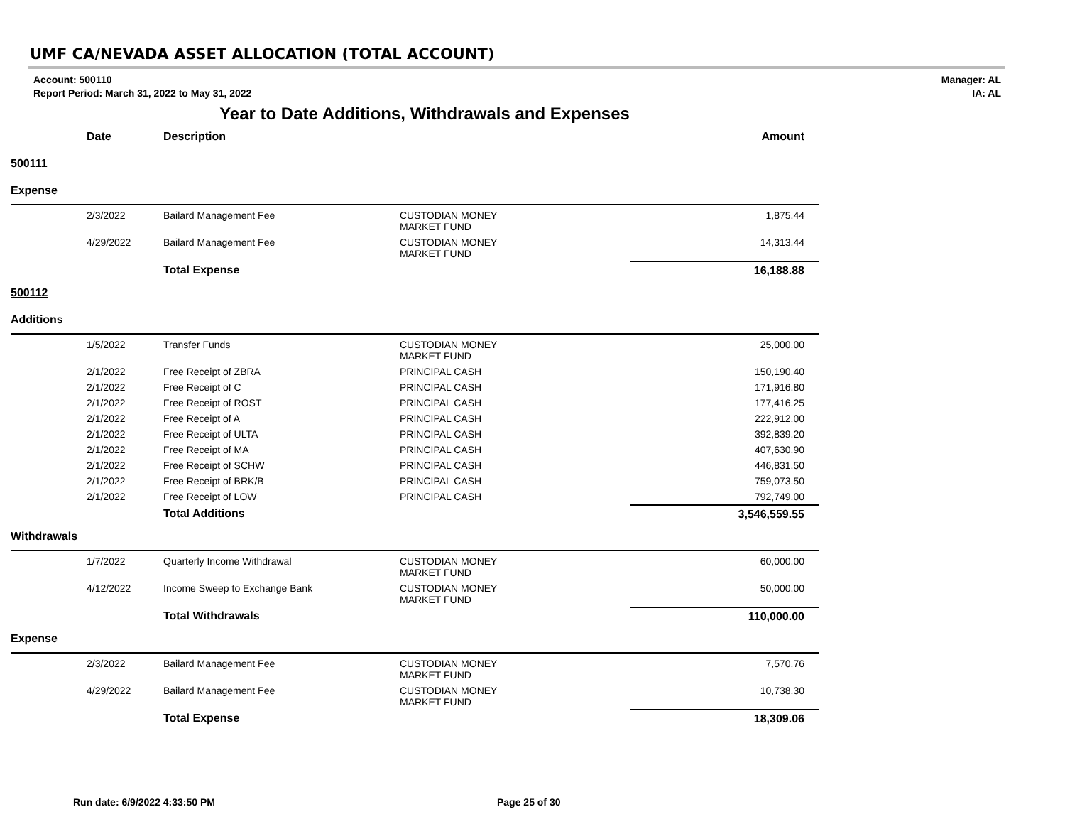UMF CA/NEVADA ASSET ALLOCATION (TOTAL ACCOUNT)
Account: 500110
Report Period: March 31, 2022 to May 31, 2022
Manager: AL
IA: AL
Year to Date Additions, Withdrawals and Expenses
| | Date | Description | | Amount |
| --- | --- | --- | --- | --- |
| 500111 | | | | |
| Expense | | | | |
| | 2/3/2022 | Bailard Management Fee | CUSTODIAN MONEY MARKET FUND | 1,875.44 |
| | 4/29/2022 | Bailard Management Fee | CUSTODIAN MONEY MARKET FUND | 14,313.44 |
| | | Total Expense | | 16,188.88 |
| 500112 | | | | |
| Additions | | | | |
| | 1/5/2022 | Transfer Funds | CUSTODIAN MONEY MARKET FUND | 25,000.00 |
| | 2/1/2022 | Free Receipt of ZBRA | PRINCIPAL CASH | 150,190.40 |
| | 2/1/2022 | Free Receipt of C | PRINCIPAL CASH | 171,916.80 |
| | 2/1/2022 | Free Receipt of ROST | PRINCIPAL CASH | 177,416.25 |
| | 2/1/2022 | Free Receipt of A | PRINCIPAL CASH | 222,912.00 |
| | 2/1/2022 | Free Receipt of ULTA | PRINCIPAL CASH | 392,839.20 |
| | 2/1/2022 | Free Receipt of MA | PRINCIPAL CASH | 407,630.90 |
| | 2/1/2022 | Free Receipt of SCHW | PRINCIPAL CASH | 446,831.50 |
| | 2/1/2022 | Free Receipt of BRK/B | PRINCIPAL CASH | 759,073.50 |
| | 2/1/2022 | Free Receipt of LOW | PRINCIPAL CASH | 792,749.00 |
| | | Total Additions | | 3,546,559.55 |
| Withdrawals | | | | |
| | 1/7/2022 | Quarterly Income Withdrawal | CUSTODIAN MONEY MARKET FUND | 60,000.00 |
| | 4/12/2022 | Income Sweep to Exchange Bank | CUSTODIAN MONEY MARKET FUND | 50,000.00 |
| | | Total Withdrawals | | 110,000.00 |
| Expense | | | | |
| | 2/3/2022 | Bailard Management Fee | CUSTODIAN MONEY MARKET FUND | 7,570.76 |
| | 4/29/2022 | Bailard Management Fee | CUSTODIAN MONEY MARKET FUND | 10,738.30 |
| | | Total Expense | | 18,309.06 |
Run date: 6/9/2022 4:33:50 PM Page 25 of 30